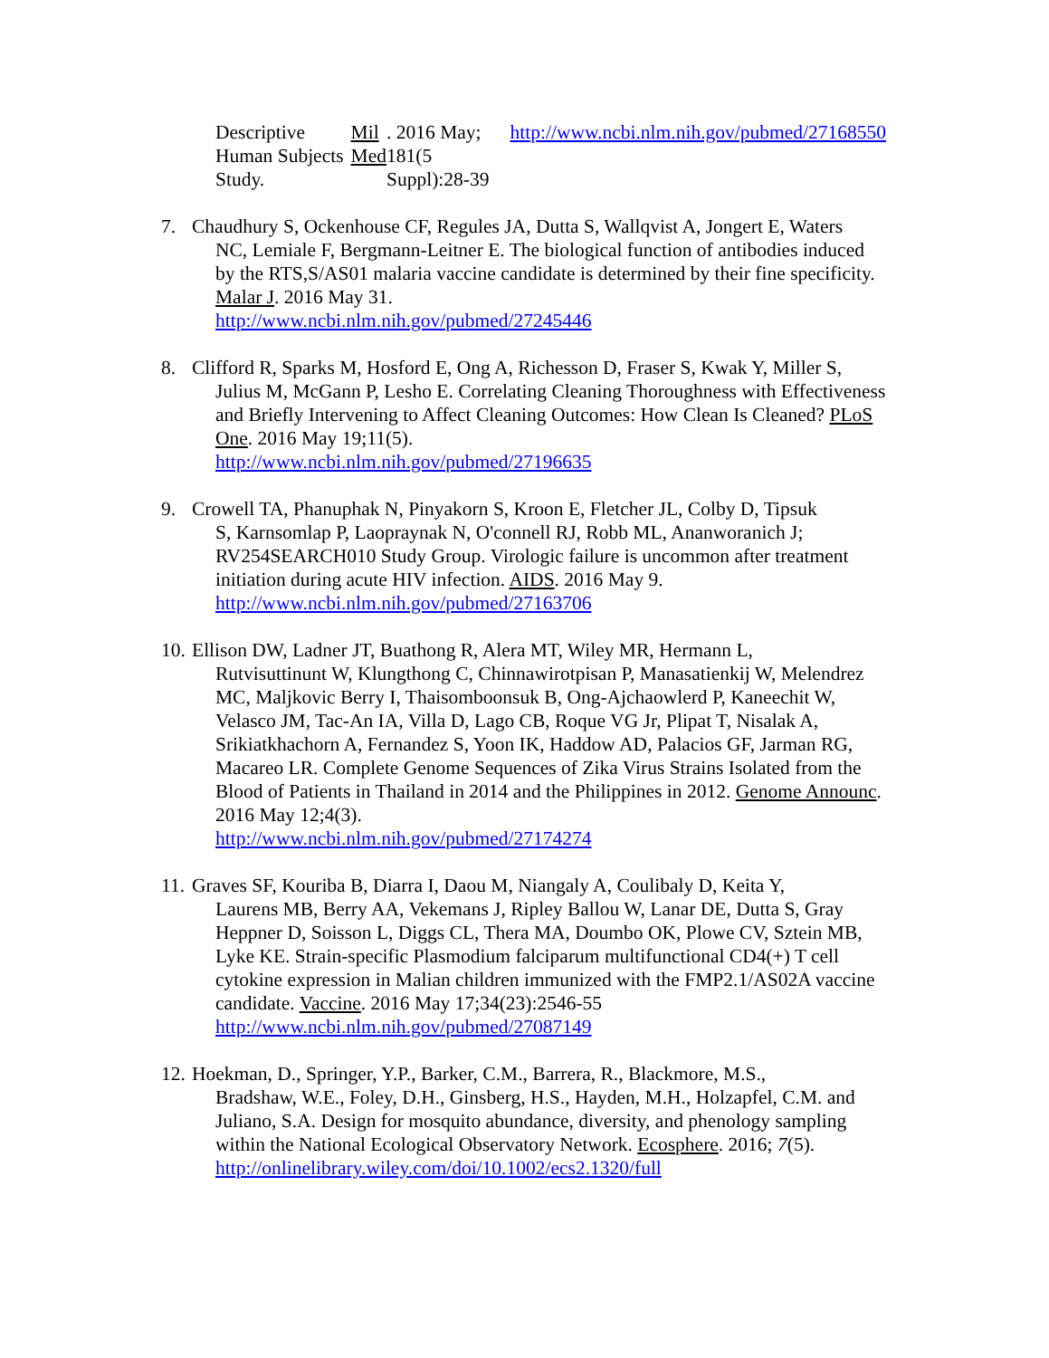Descriptive Human Subjects Study. Mil Med. 2016 May; 181(5 Suppl):28-39
http://www.ncbi.nlm.nih.gov/pubmed/27168550
7. Chaudhury S, Ockenhouse CF, Regules JA, Dutta S, Wallqvist A, Jongert E, Waters
NC, Lemiale F, Bergmann-Leitner E. The biological function of antibodies induced by the RTS,S/AS01 malaria vaccine candidate is determined by their fine specificity. Malar J. 2016 May 31.
http://www.ncbi.nlm.nih.gov/pubmed/27245446
8. Clifford R, Sparks M, Hosford E, Ong A, Richesson D, Fraser S, Kwak Y, Miller S,
Julius M, McGann P, Lesho E. Correlating Cleaning Thoroughness with Effectiveness and Briefly Intervening to Affect Cleaning Outcomes: How Clean Is Cleaned? PLoS One. 2016 May 19;11(5).
http://www.ncbi.nlm.nih.gov/pubmed/27196635
9. Crowell TA, Phanuphak N, Pinyakorn S, Kroon E, Fletcher JL, Colby D, Tipsuk
S, Karnsomlap P, Laopraynak N, O'connell RJ, Robb ML, Ananworanich J; RV254SEARCH010 Study Group. Virologic failure is uncommon after treatment initiation during acute HIV infection. AIDS. 2016 May 9.
http://www.ncbi.nlm.nih.gov/pubmed/27163706
10.
Ellison DW, Ladner JT, Buathong R, Alera MT, Wiley MR, Hermann L,
Rutvisuttinunt W, Klungthong C, Chinnawirotpisan P, Manasatienkij W, Melendrez MC, Maljkovic Berry I, Thaisomboonsuk B, Ong-Ajchaowlerd P, Kaneechit W, Velasco JM, Tac-An IA, Villa D, Lago CB, Roque VG Jr, Plipat T, Nisalak A, Srikiatkhachorn A, Fernandez S, Yoon IK, Haddow AD, Palacios GF, Jarman RG, Macareo LR. Complete Genome Sequences of Zika Virus Strains Isolated from the Blood of Patients in Thailand in 2014 and the Philippines in 2012. Genome Announc. 2016 May 12;4(3).
http://www.ncbi.nlm.nih.gov/pubmed/27174274
11.
Graves SF, Kouriba B, Diarra I, Daou M, Niangaly A, Coulibaly D, Keita Y,
Laurens MB, Berry AA, Vekemans J, Ripley Ballou W, Lanar DE, Dutta S, Gray Heppner D, Soisson L, Diggs CL, Thera MA, Doumbo OK, Plowe CV, Sztein MB, Lyke KE. Strain-specific Plasmodium falciparum multifunctional CD4(+) T cell cytokine expression in Malian children immunized with the FMP2.1/AS02A vaccine candidate. Vaccine. 2016 May 17;34(23):2546-55
http://www.ncbi.nlm.nih.gov/pubmed/27087149
12.
Hoekman, D., Springer, Y.P., Barker, C.M., Barrera, R., Blackmore, M.S.,
Bradshaw, W.E., Foley, D.H., Ginsberg, H.S., Hayden, M.H., Holzapfel, C.M. and Juliano, S.A. Design for mosquito abundance, diversity, and phenology sampling within the National Ecological Observatory Network. Ecosphere. 2016; 7(5). http://onlinelibrary.wiley.com/doi/10.1002/ecs2.1320/full